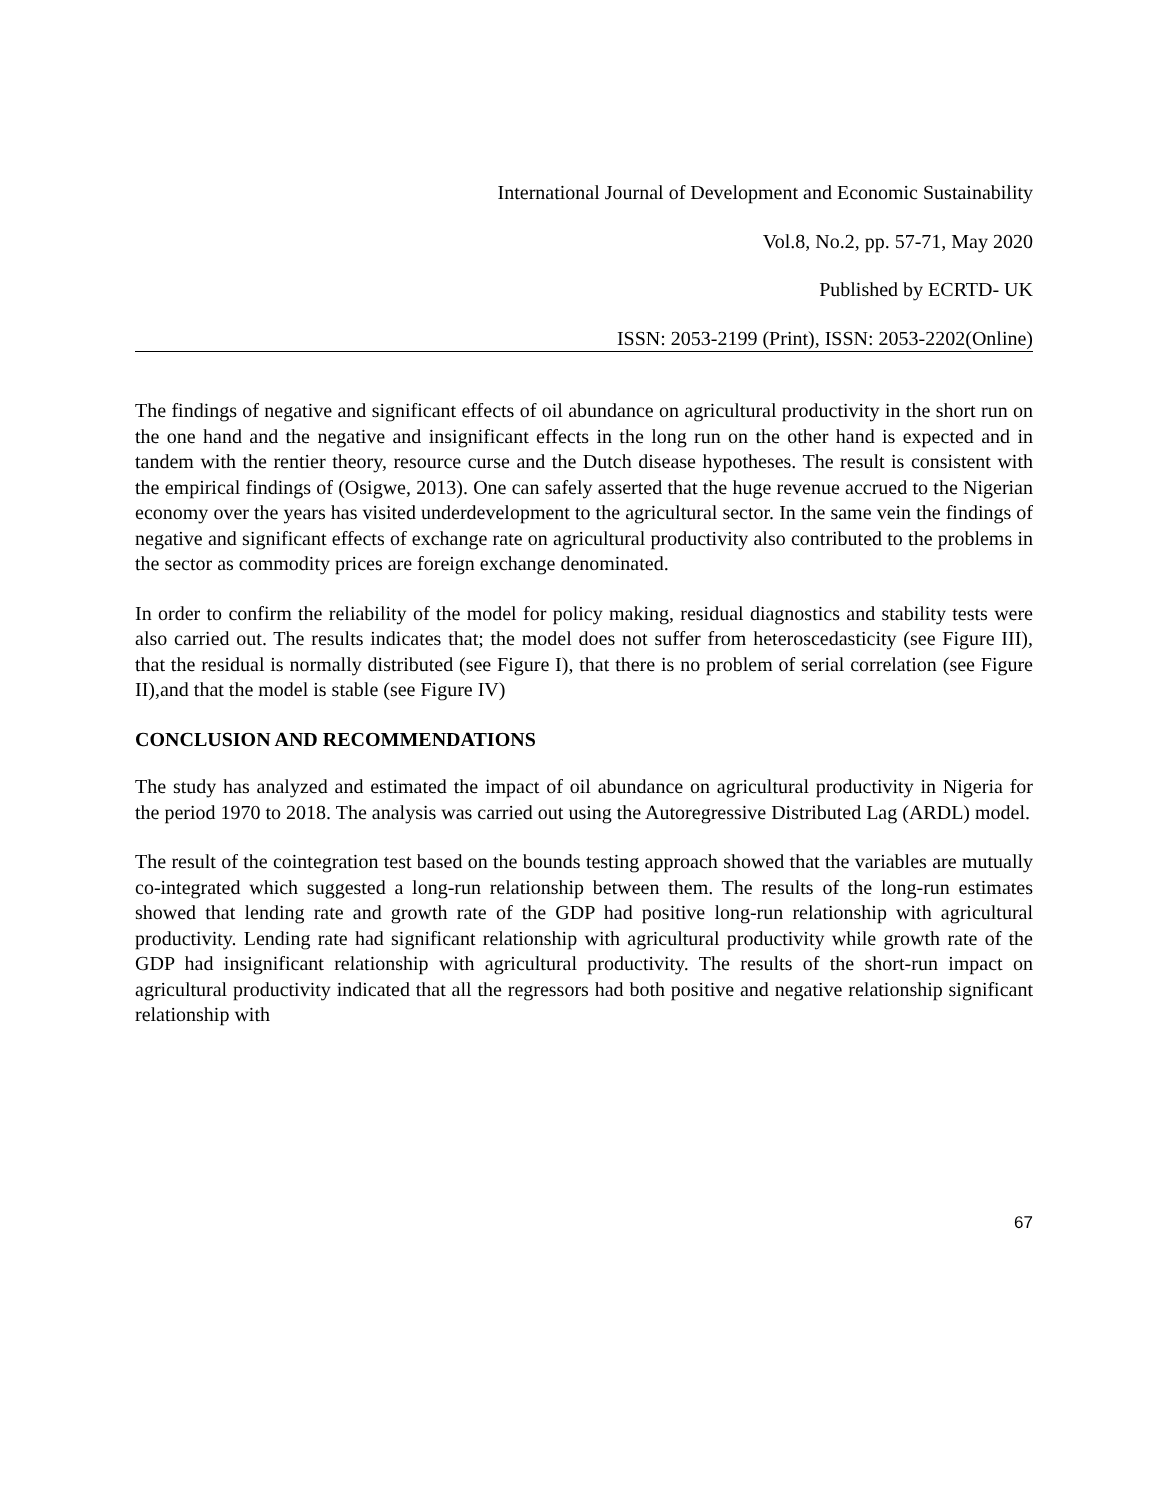International Journal of Development and Economic Sustainability
Vol.8, No.2, pp. 57-71, May 2020
Published by ECRTD- UK
ISSN: 2053-2199 (Print), ISSN: 2053-2202(Online)
The findings of negative and significant effects of oil abundance on agricultural productivity in the short run on the one hand and the negative and insignificant effects in the long run on the other hand is expected and in tandem with the rentier theory, resource curse and the Dutch disease hypotheses. The result is consistent with the empirical findings of (Osigwe, 2013). One can safely asserted that the huge revenue accrued to the Nigerian economy over the years has visited underdevelopment to the agricultural sector. In the same vein the findings of negative and significant effects of exchange rate on agricultural productivity also contributed to the problems in the sector as commodity prices are foreign exchange denominated.
In order to confirm the reliability of the model for policy making, residual diagnostics and stability tests were also carried out. The results indicates that; the model does not suffer from heteroscedasticity (see Figure III), that the residual is normally distributed (see Figure I), that there is no problem of serial correlation (see Figure II),and that the model is stable (see Figure IV)
CONCLUSION AND RECOMMENDATIONS
The study has analyzed and estimated the impact of oil abundance on agricultural productivity in Nigeria for the period 1970 to 2018. The analysis was carried out using the Autoregressive Distributed Lag (ARDL) model.
The result of the cointegration test based on the bounds testing approach showed that the variables are mutually co-integrated which suggested a long-run relationship between them. The results of the long-run estimates showed that lending rate and growth rate of the GDP had positive long-run relationship with agricultural productivity. Lending rate had significant relationship with agricultural productivity while growth rate of the GDP had insignificant relationship with agricultural productivity. The results of the short-run impact on agricultural productivity indicated that all the regressors had both positive and negative relationship significant relationship with
67